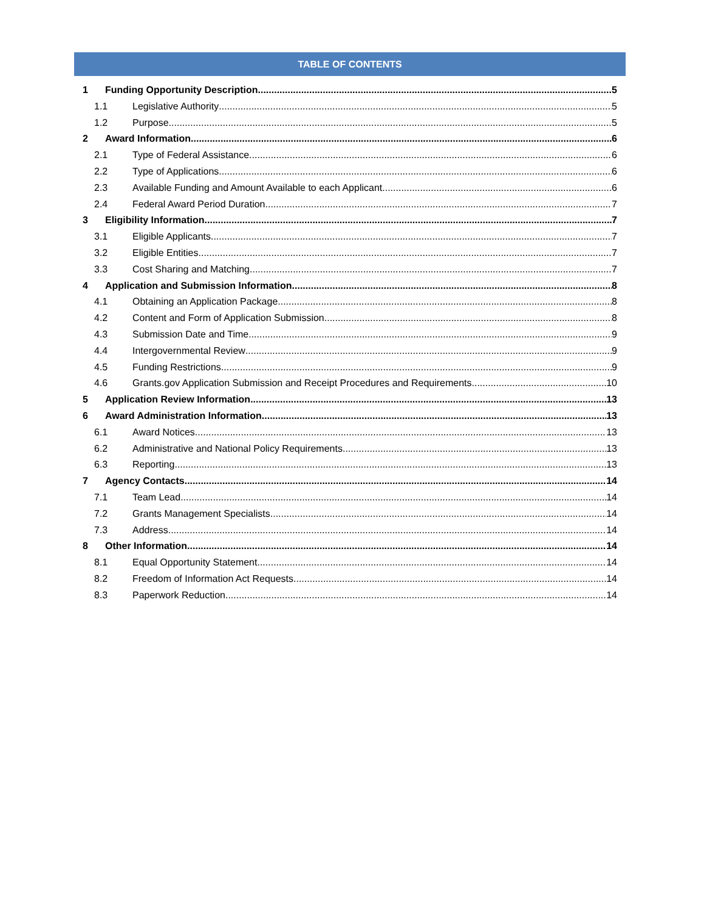TABLE OF CONTENTS
1 Funding Opportunity Description 5
1.1 Legislative Authority 5
1.2 Purpose 5
2 Award Information 6
2.1 Type of Federal Assistance 6
2.2 Type of Applications 6
2.3 Available Funding and Amount Available to each Applicant 6
2.4 Federal Award Period Duration 7
3 Eligibility Information 7
3.1 Eligible Applicants 7
3.2 Eligible Entities 7
3.3 Cost Sharing and Matching 7
4 Application and Submission Information 8
4.1 Obtaining an Application Package 8
4.2 Content and Form of Application Submission 8
4.3 Submission Date and Time 9
4.4 Intergovernmental Review 9
4.5 Funding Restrictions 9
4.6 Grants.gov Application Submission and Receipt Procedures and Requirements 10
5 Application Review Information 13
6 Award Administration Information 13
6.1 Award Notices 13
6.2 Administrative and National Policy Requirements 13
6.3 Reporting 13
7 Agency Contacts 14
7.1 Team Lead 14
7.2 Grants Management Specialists 14
7.3 Address 14
8 Other Information 14
8.1 Equal Opportunity Statement 14
8.2 Freedom of Information Act Requests 14
8.3 Paperwork Reduction 14